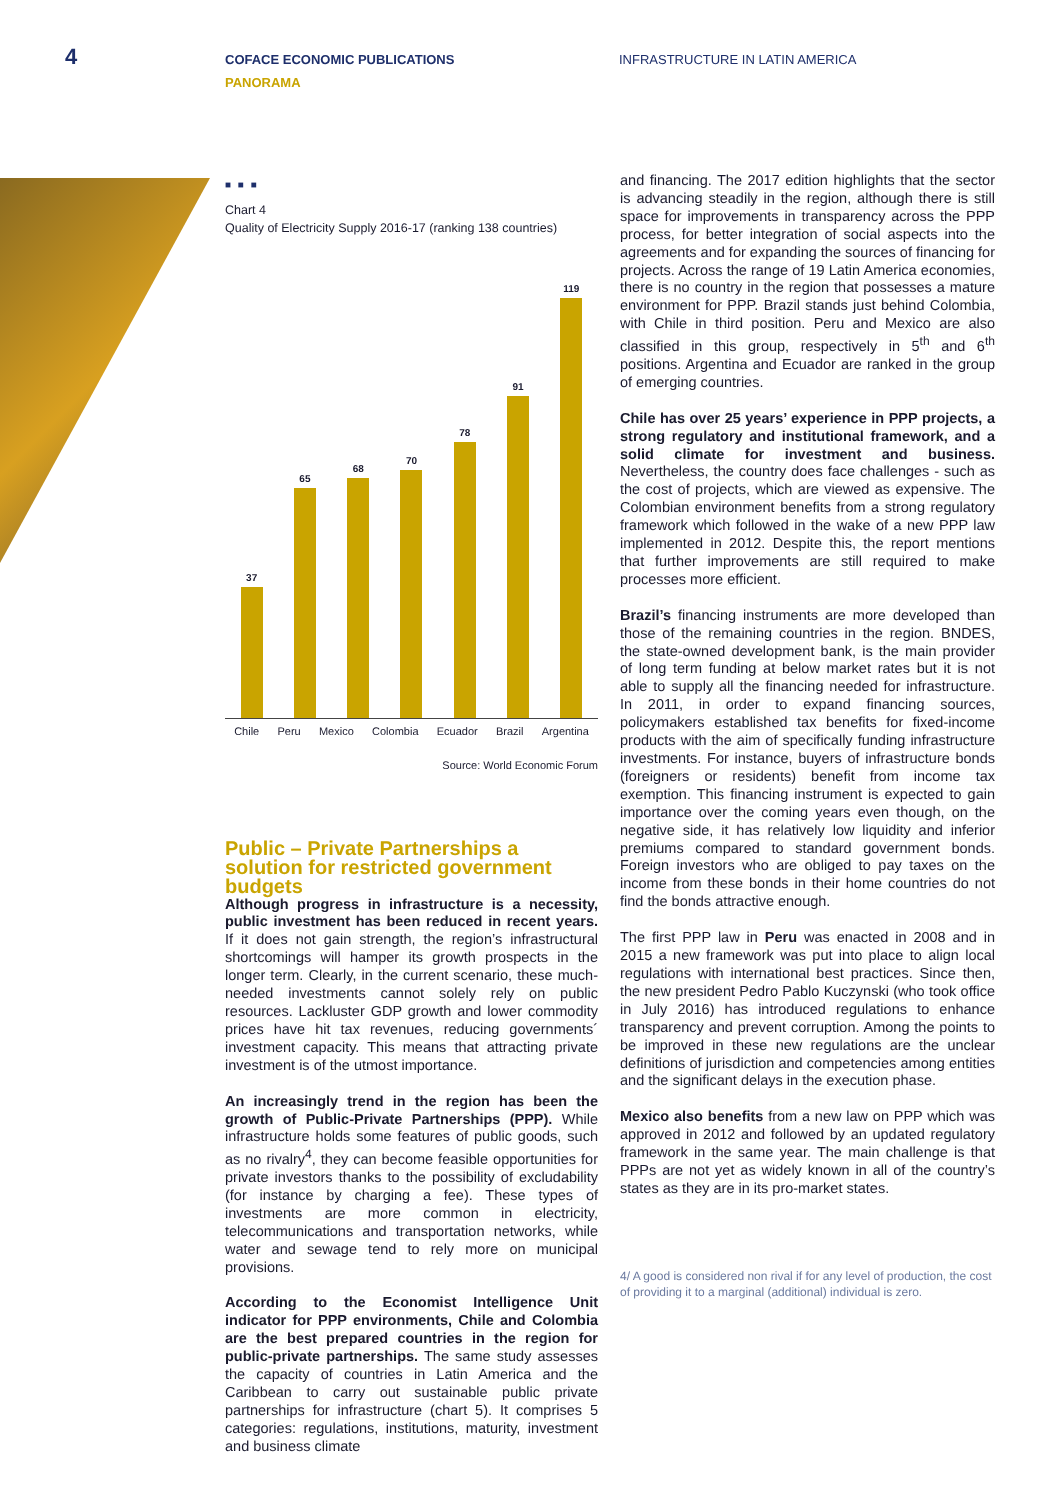4
COFACE ECONOMIC PUBLICATIONS
PANORAMA
INFRASTRUCTURE IN LATIN AMERICA
■ ■ ■
Chart 4
Quality of Electricity Supply 2016-17 (ranking 138 countries)
37
65
68
70
78
91
119
Chile Peru Mexico Colombia Ecuador Brazil Argentina
Source: World Economic Forum
Public – Private Partnerships a solution for restricted government budgets
Although progress in infrastructure is a necessity, public investment has been reduced in recent years. If it does not gain strength, the region’s infrastructural shortcomings will hamper its growth prospects in the longer term. Clearly, in the current scenario, these much-needed investments cannot solely rely on public resources. Lackluster GDP growth and lower commodity prices have hit tax revenues, reducing governments´ investment capacity. This means that attracting private investment is of the utmost importance.
An increasingly trend in the region has been the growth of Public-Private Partnerships (PPP). While infrastructure holds some features of public goods, such as no rivalry<sup>4</sup>, they can become feasible opportunities for private investors thanks to the possibility of excludability (for instance by charging a fee). These types of investments are more common in electricity, telecommunications and transportation networks, while water and sewage tend to rely more on municipal provisions.
According to the Economist Intelligence Unit indicator for PPP environments, Chile and Colombia are the best prepared countries in the region for public-private partnerships. The same study assesses the capacity of countries in Latin America and the Caribbean to carry out sustainable public private partnerships for infrastructure (chart 5). It comprises 5 categories: regulations, institutions, maturity, investment and business climate
and financing. The 2017 edition highlights that the sector is advancing steadily in the region, although there is still space for improvements in transparency across the PPP process, for better integration of social aspects into the agreements and for expanding the sources of financing for projects. Across the range of 19 Latin America economies, there is no country in the region that possesses a mature environment for PPP. Brazil stands just behind Colombia, with Chile in third position. Peru and Mexico are also classified in this group, respectively in 5<sup>th</sup> and 6<sup>th</sup> positions. Argentina and Ecuador are ranked in the group of emerging countries.
Chile has over 25 years’ experience in PPP projects, a strong regulatory and institutional framework, and a solid climate for investment and business. Nevertheless, the country does face challenges - such as the cost of projects, which are viewed as expensive. The Colombian environment benefits from a strong regulatory framework which followed in the wake of a new PPP law implemented in 2012. Despite this, the report mentions that further improvements are still required to make processes more efficient.
Brazil’s financing instruments are more developed than those of the remaining countries in the region. BNDES, the state-owned development bank, is the main provider of long term funding at below market rates but it is not able to supply all the financing needed for infrastructure. In 2011, in order to expand financing sources, policymakers established tax benefits for fixed-income products with the aim of specifically funding infrastructure investments. For instance, buyers of infrastructure bonds (foreigners or residents) benefit from income tax exemption. This financing instrument is expected to gain importance over the coming years even though, on the negative side, it has relatively low liquidity and inferior premiums compared to standard government bonds. Foreign investors who are obliged to pay taxes on the income from these bonds in their home countries do not find the bonds attractive enough.
The first PPP law in Peru was enacted in 2008 and in 2015 a new framework was put into place to align local regulations with international best practices. Since then, the new president Pedro Pablo Kuczynski (who took office in July 2016) has introduced regulations to enhance transparency and prevent corruption. Among the points to be improved in these new regulations are the unclear definitions of jurisdiction and competencies among entities and the significant delays in the execution phase.
Mexico also benefits from a new law on PPP which was approved in 2012 and followed by an updated regulatory framework in the same year. The main challenge is that PPPs are not yet as widely known in all of the country’s states as they are in its pro-market states.
4/ A good is considered non rival if for any level of production, the cost of providing it to a marginal (additional) individual is zero.